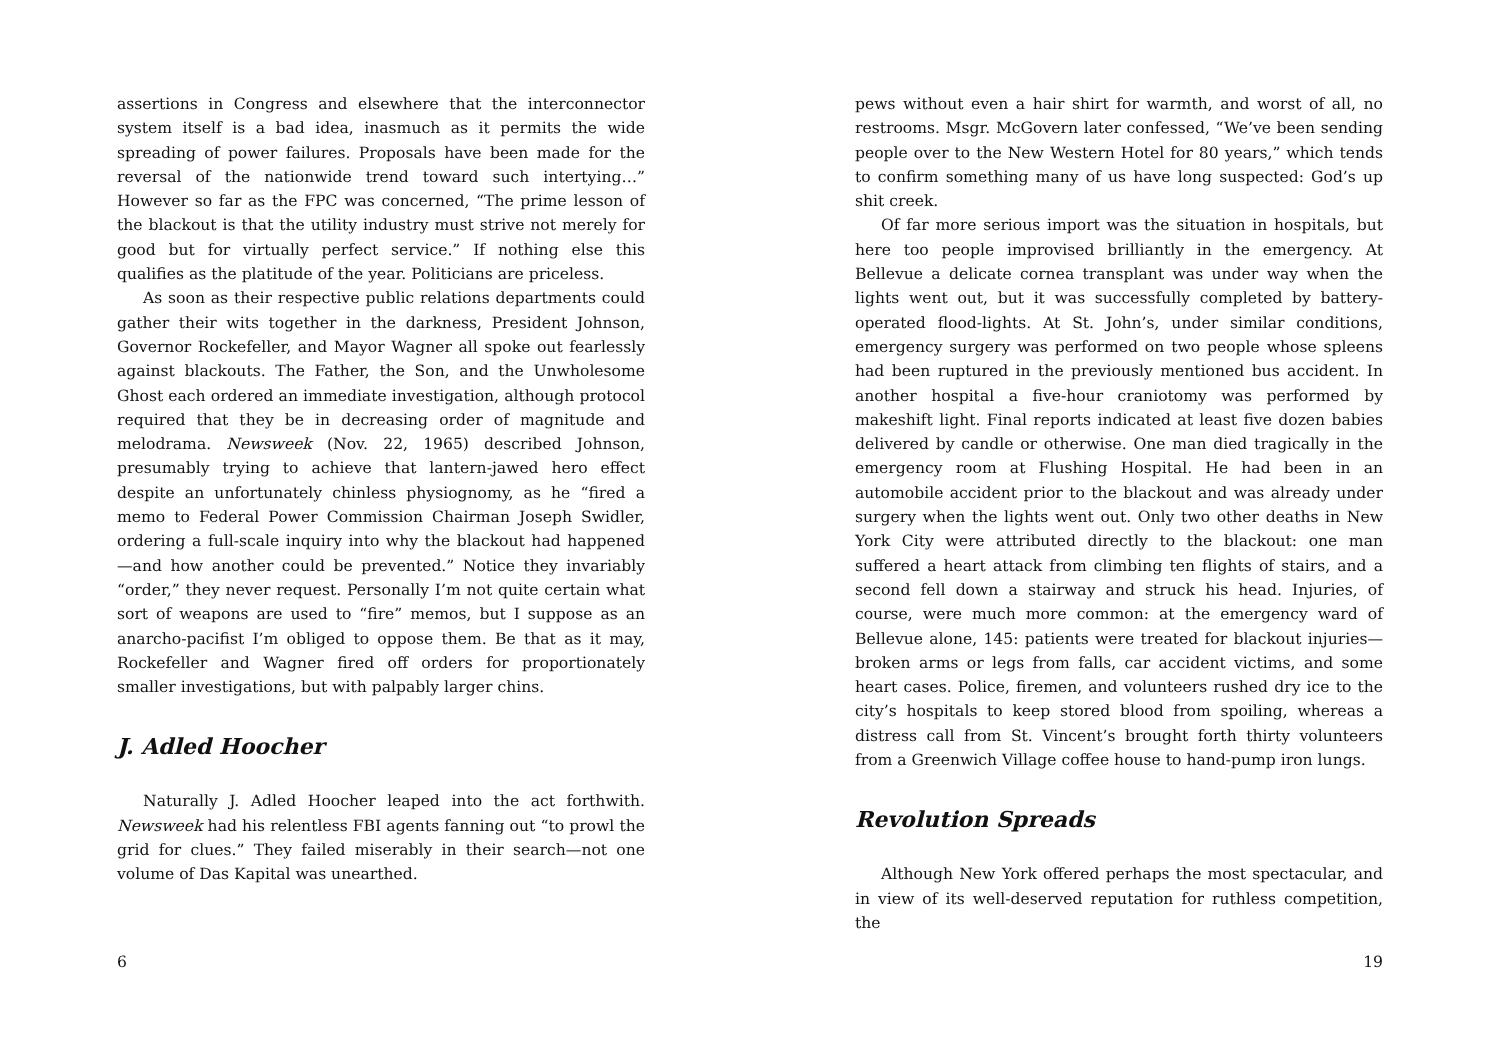assertions in Congress and elsewhere that the interconnector system itself is a bad idea, inasmuch as it permits the wide spreading of power failures. Proposals have been made for the reversal of the nationwide trend toward such intertying…” However so far as the FPC was concerned, “The prime lesson of the blackout is that the utility industry must strive not merely for good but for virtually perfect service.” If nothing else this qualifies as the platitude of the year. Politicians are priceless.
As soon as their respective public relations departments could gather their wits together in the darkness, President Johnson, Governor Rockefeller, and Mayor Wagner all spoke out fearlessly against blackouts. The Father, the Son, and the Unwholesome Ghost each ordered an immediate investigation, although protocol required that they be in decreasing order of magnitude and melodrama. Newsweek (Nov. 22, 1965) described Johnson, presumably trying to achieve that lantern-jawed hero effect despite an unfortunately chinless physiognomy, as he “fired a memo to Federal Power Commission Chairman Joseph Swidler, ordering a full-scale inquiry into why the blackout had happened—and how another could be prevented.” Notice they invariably “order,” they never request. Personally I’m not quite certain what sort of weapons are used to “fire” memos, but I suppose as an anarcho-pacifist I’m obliged to oppose them. Be that as it may, Rockefeller and Wagner fired off orders for proportionately smaller investigations, but with palpably larger chins.
J. Adled Hoocher
Naturally J. Adled Hoocher leaped into the act forthwith. Newsweek had his relentless FBI agents fanning out “to prowl the grid for clues.” They failed miserably in their search—not one volume of Das Kapital was unearthed.
6
pews without even a hair shirt for warmth, and worst of all, no restrooms. Msgr. McGovern later confessed, “We’ve been sending people over to the New Western Hotel for 80 years,” which tends to confirm something many of us have long suspected: God’s up shit creek.
Of far more serious import was the situation in hospitals, but here too people improvised brilliantly in the emergency. At Bellevue a delicate cornea transplant was under way when the lights went out, but it was successfully completed by battery-operated flood-lights. At St. John’s, under similar conditions, emergency surgery was performed on two people whose spleens had been ruptured in the previously mentioned bus accident. In another hospital a five-hour craniotomy was performed by makeshift light. Final reports indicated at least five dozen babies delivered by candle or otherwise. One man died tragically in the emergency room at Flushing Hospital. He had been in an automobile accident prior to the blackout and was already under surgery when the lights went out. Only two other deaths in New York City were attributed directly to the blackout: one man suffered a heart attack from climbing ten flights of stairs, and a second fell down a stairway and struck his head. Injuries, of course, were much more common: at the emergency ward of Bellevue alone, 145: patients were treated for blackout injuries—broken arms or legs from falls, car accident victims, and some heart cases. Police, firemen, and volunteers rushed dry ice to the city’s hospitals to keep stored blood from spoiling, whereas a distress call from St. Vincent’s brought forth thirty volunteers from a Greenwich Village coffee house to hand-pump iron lungs.
Revolution Spreads
Although New York offered perhaps the most spectacular, and in view of its well-deserved reputation for ruthless competition, the
19